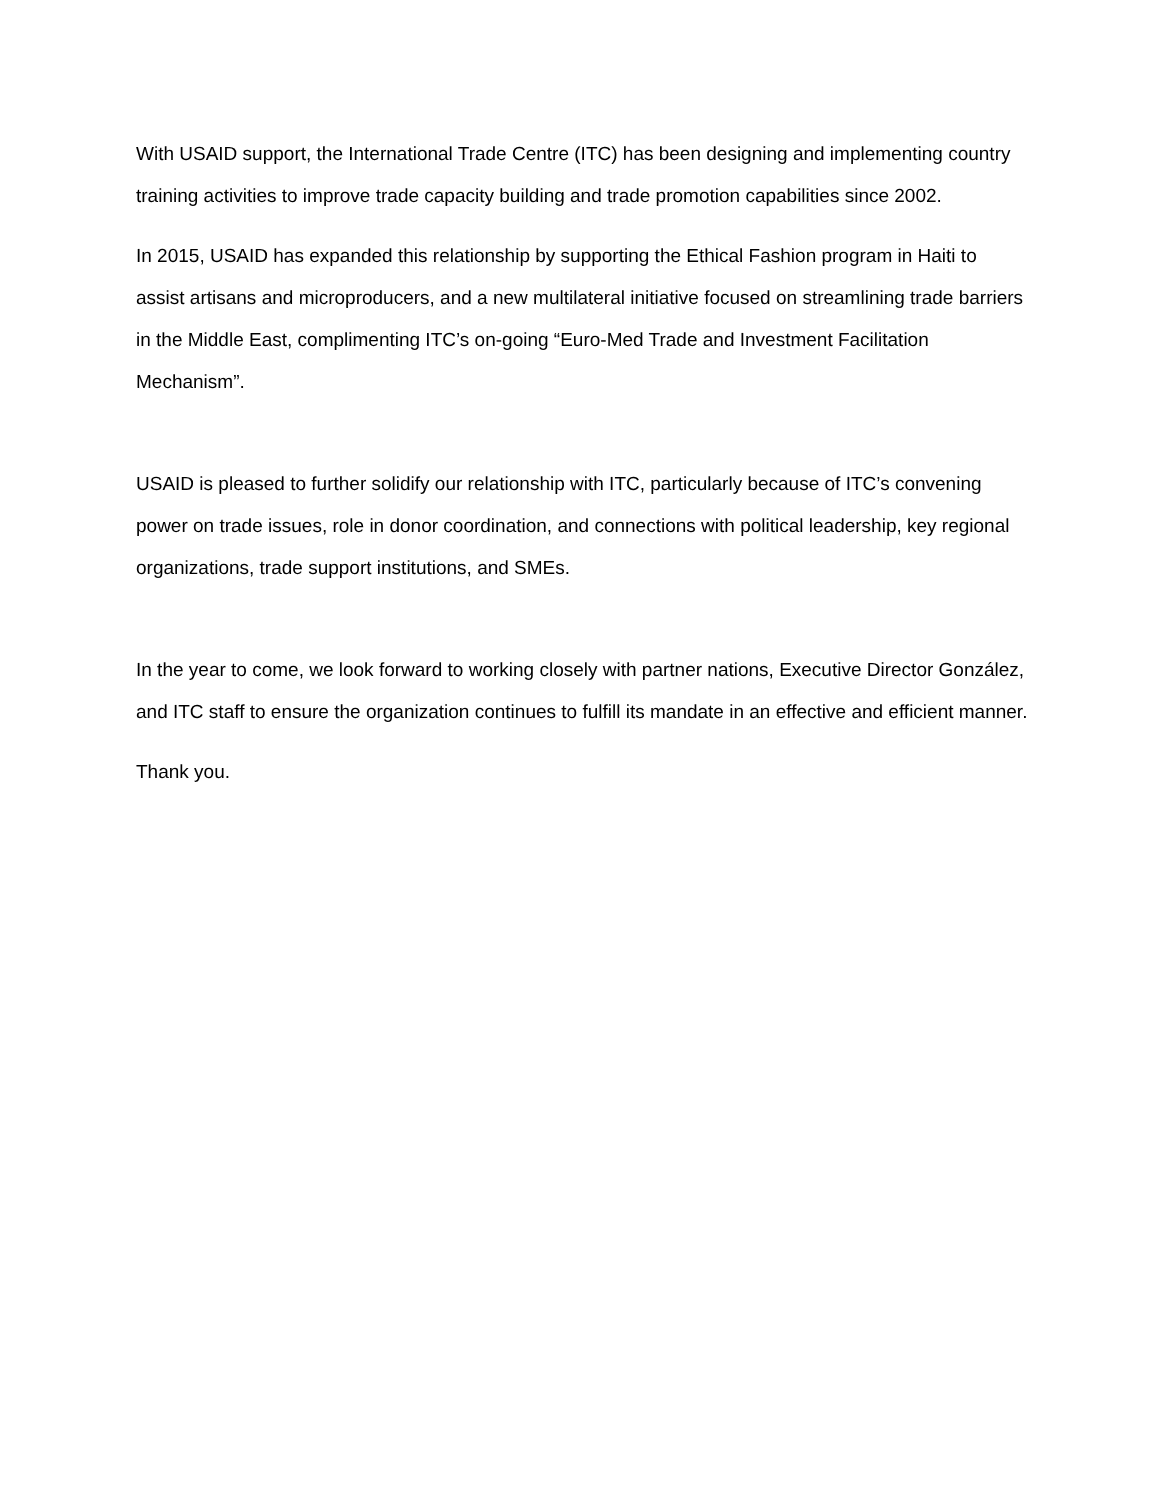With USAID support, the International Trade Centre (ITC) has been designing and implementing country training activities to improve trade capacity building and trade promotion capabilities since 2002.
In 2015, USAID has expanded this relationship by supporting the Ethical Fashion program in Haiti to assist artisans and microproducers, and a new multilateral initiative focused on streamlining trade barriers in the Middle East, complimenting ITC’s on-going “Euro-Med Trade and Investment Facilitation Mechanism”.
USAID is pleased to further solidify our relationship with ITC, particularly because of ITC’s convening power on trade issues, role in donor coordination, and connections with political leadership, key regional organizations, trade support institutions, and SMEs.
In the year to come, we look forward to working closely with partner nations, Executive Director González, and ITC staff to ensure the organization continues to fulfill its mandate in an effective and efficient manner.
Thank you.